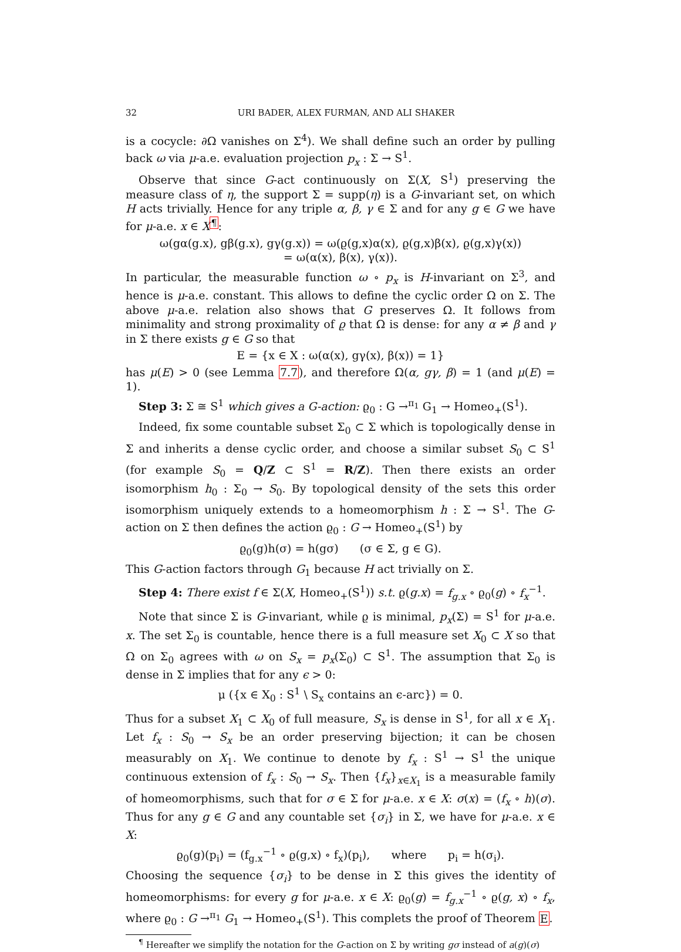32 URI BADER, ALEX FURMAN, AND ALI SHAKER
is a cocycle: ∂Ω vanishes on Σ<sup>4</sup>). We shall define such an order by pulling back ω via μ-a.e. evaluation projection p<sub>x</sub> : Σ → S<sup>1</sup>.
Observe that since G-act continuously on Σ(X, S<sup>1</sup>) preserving the measure class of η, the support Σ = supp(η) is a G-invariant set, on which H acts trivially. Hence for any triple α, β, γ ∈ Σ and for any g ∈ G we have for μ-a.e. x ∈ X<sup>¶</sup>:
ω(gα(g.x), gβ(g.x), gγ(g.x)) = ω(ϱ(g,x)α(x), ϱ(g,x)β(x), ϱ(g,x)γ(x))
= ω(α(x), β(x), γ(x)).
In particular, the measurable function ω ∘ p<sub>x</sub> is H-invariant on Σ<sup>3</sup>, and hence is μ-a.e. constant. This allows to define the cyclic order Ω on Σ. The above μ-a.e. relation also shows that G preserves Ω. It follows from minimality and strong proximality of ϱ that Ω is dense: for any α ≠ β and γ in Σ there exists g ∈ G so that
E = {x ∈ X : ω(α(x), gγ(x), β(x)) = 1}
has μ(E) > 0 (see Lemma 7.7), and therefore Ω(α, gγ, β) = 1 (and μ(E) = 1).
Step 3: Σ ≅ S<sup>1</sup> which gives a G-action: ϱ<sub>0</sub> : G →<sup>π<sub>1</sub></sup> G<sub>1</sub> → Homeo<sub>+</sub>(S<sup>1</sup>).
Indeed, fix some countable subset Σ<sub>0</sub> ⊂ Σ which is topologically dense in Σ and inherits a dense cyclic order, and choose a similar subset S<sub>0</sub> ⊂ S<sup>1</sup> (for example S<sub>0</sub> = Q/Z ⊂ S<sup>1</sup> = R/Z). Then there exists an order isomorphism h<sub>0</sub> : Σ<sub>0</sub> → S<sub>0</sub>. By topological density of the sets this order isomorphism uniquely extends to a homeomorphism h : Σ → S<sup>1</sup>. The G-action on Σ then defines the action ϱ<sub>0</sub> : G → Homeo<sub>+</sub>(S<sup>1</sup>) by
ϱ<sub>0</sub>(g)h(σ) = h(gσ) (σ ∈ Σ, g ∈ G).
This G-action factors through G<sub>1</sub> because H act trivially on Σ.
Step 4: There exist f ∈ Σ(X, Homeo<sub>+</sub>(S<sup>1</sup>)) s.t. ϱ(g.x) = f<sub>g.x</sub> ∘ ϱ<sub>0</sub>(g) ∘ f<sub>x</sub><sup>−1</sup>.
Note that since Σ is G-invariant, while ϱ is minimal, p<sub>x</sub>(Σ) = S<sup>1</sup> for μ-a.e. x. The set Σ<sub>0</sub> is countable, hence there is a full measure set X<sub>0</sub> ⊂ X so that Ω on Σ<sub>0</sub> agrees with ω on S<sub>x</sub> = p<sub>x</sub>(Σ<sub>0</sub>) ⊂ S<sup>1</sup>. The assumption that Σ<sub>0</sub> is dense in Σ implies that for any ϵ > 0:
μ ({x ∈ X<sub>0</sub> : S<sup>1</sup> \ S<sub>x</sub> contains an ϵ-arc}) = 0.
Thus for a subset X<sub>1</sub> ⊂ X<sub>0</sub> of full measure, S<sub>x</sub> is dense in S<sup>1</sup>, for all x ∈ X<sub>1</sub>. Let f<sub>x</sub> : S<sub>0</sub> → S<sub>x</sub> be an order preserving bijection; it can be chosen measurably on X<sub>1</sub>. We continue to denote by f<sub>x</sub> : S<sup>1</sup> → S<sup>1</sup> the unique continuous extension of f<sub>x</sub> : S<sub>0</sub> → S<sub>x</sub>. Then {f<sub>x</sub>}<sub>x∈X<sub>1</sub></sub> is a measurable family of homeomorphisms, such that for σ ∈ Σ for μ-a.e. x ∈ X: σ(x) = (f<sub>x</sub> ∘ h)(σ). Thus for any g ∈ G and any countable set {σ<sub>i</sub>} in Σ, we have for μ-a.e. x ∈ X:
ϱ<sub>0</sub>(g)(p<sub>i</sub>) = (f<sub>g.x</sub><sup>−1</sup> ∘ ϱ(g,x) ∘ f<sub>x</sub>)(p<sub>i</sub>), where p<sub>i</sub> = h(σ<sub>i</sub>).
Choosing the sequence {σ<sub>i</sub>} to be dense in Σ this gives the identity of homeomorphisms: for every g for μ-a.e. x ∈ X: ϱ<sub>0</sub>(g) = f<sub>g.x</sub><sup>−1</sup> ∘ ϱ(g, x) ∘ f<sub>x</sub>, where ϱ<sub>0</sub> : G →<sup>π<sub>1</sub></sup> G<sub>1</sub> → Homeo<sub>+</sub>(S<sup>1</sup>). This complets the proof of Theorem E.
<sup>¶</sup> Hereafter we simplify the notation for the G-action on Σ by writing gσ instead of a(g)(σ)